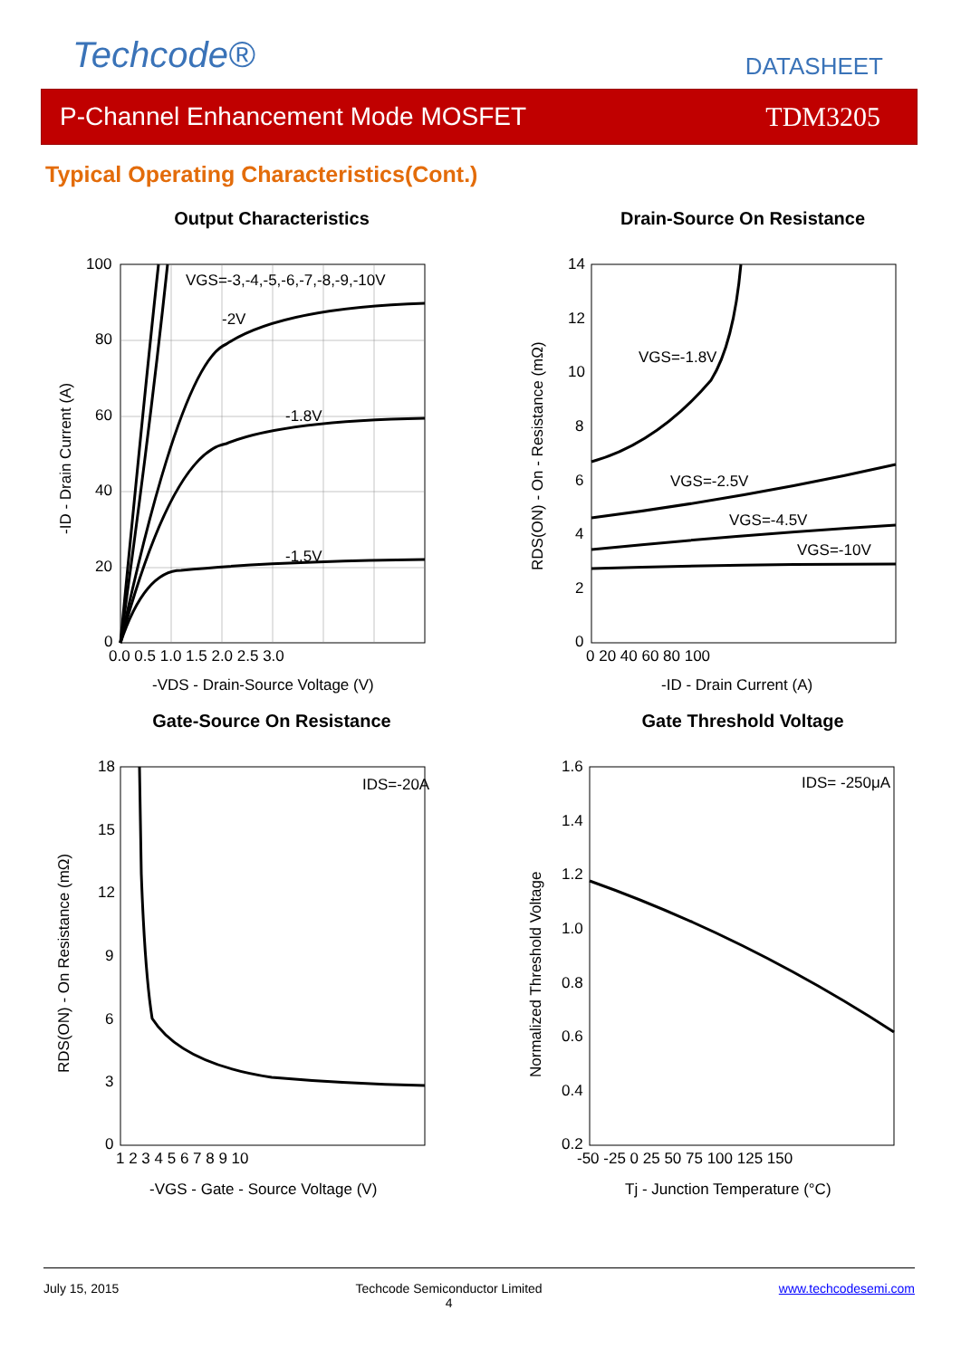Techcode® DATASHEET
P-Channel Enhancement Mode MOSFET TDM3205
Typical Operating Characteristics(Cont.)
Output Characteristics Drain-Source On Resistance
Gate-Source On Resistance Gate Threshold Voltage
VGS=-3,-4,-5,-6,-7,-8,-9,-10V
-2V
-1.8V
-1.5V
100
80
60
40
20
0
0.0 0.5 1.0 1.5 2.0 2.5 3.0
-VDS - Drain-Source Voltage (V)
-ID - Drain Current (A)
VGS=-1.8V
VGS=-2.5V
VGS=-4.5V
VGS=-10V
14
12
10
8
6
4
2
0
0 20 40 60 80 100
-ID - Drain Current (A)
RDS(ON) - On - Resistance (mΩ)
IDS=-20A
18
15
12
9
6
3
0
1 2 3 4 5 6 7 8 9 10
-VGS - Gate - Source Voltage (V)
RDS(ON) - On Resistance (mΩ)
IDS= -250μA
1.6
1.4
1.2
1.0
0.8
0.6
0.4
0.2
-50 -25 0 25 50 75 100 125 150
Tj - Junction Temperature (°C)
Normalized Threshold Voltage
July 15, 2015 Techcode Semiconductor Limited
4 www.techcodesemi.com